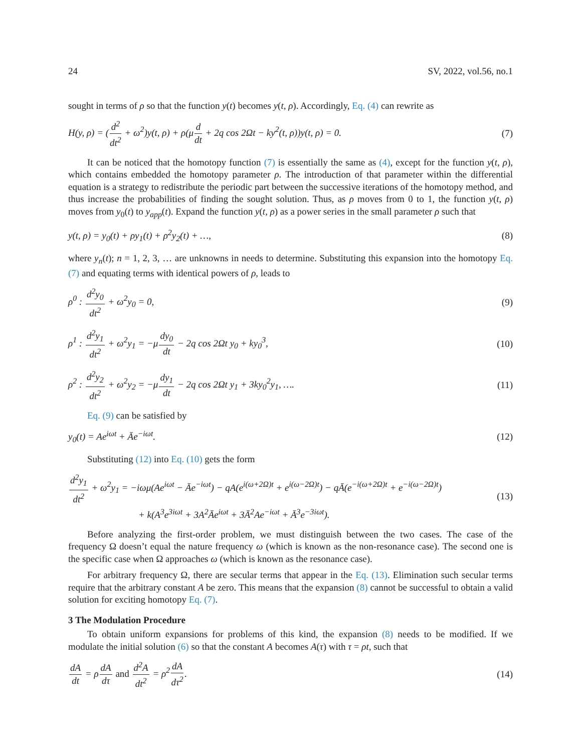24 SV, 2022, vol.56, no.1
sought in terms of ρ so that the function y(t) becomes y(t, ρ). Accordingly, Eq. (4) can rewrite as
H(y, ρ) = (d<sup>2</sup> dt<sup>2</sup> + ω<sup>2</sup>)y(t, ρ) + ρ(μd dt + 2q cos 2Ωt − ky<sup>2</sup>(t, ρ))y(t, ρ) = 0. (7)
It can be noticed that the homotopy function (7) is essentially the same as (4), except for the function y(t, ρ), which contains embedded the homotopy parameter ρ. The introduction of that parameter within the differential equation is a strategy to redistribute the periodic part between the successive iterations of the homotopy method, and thus increase the probabilities of finding the sought solution. Thus, as ρ moves from 0 to 1, the function y(t, ρ) moves from y<sub>0</sub>(t) to y<sub>app</sub>(t). Expand the function y(t, ρ) as a power series in the small parameter ρ such that
y(t, ρ) = y<sub>0</sub>(t) + ρy<sub>1</sub>(t) + ρ<sup>2</sup>y<sub>2</sub>(t) + …, (8)
where y<sub>n</sub>(t); n = 1, 2, 3, … are unknowns in needs to determine. Substituting this expansion into the homotopy Eq. (7) and equating terms with identical powers of ρ, leads to
ρ<sup>0</sup> : d<sup>2</sup>y<sub>0</sub> dt<sup>2</sup> + ω<sup>2</sup>y<sub>0</sub> = 0, (9)
ρ<sup>1</sup> : d<sup>2</sup>y<sub>1</sub> dt<sup>2</sup> + ω<sup>2</sup>y<sub>1</sub> = −μdy<sub>0</sub> dt − 2q cos 2Ωt y<sub>0</sub> + ky<sub>0</sub><sup>3</sup>, (10)
ρ<sup>2</sup> : d<sup>2</sup>y<sub>2</sub> dt<sup>2</sup> + ω<sup>2</sup>y<sub>2</sub> = −μdy<sub>1</sub> dt − 2q cos 2Ωt y<sub>1</sub> + 3ky<sub>0</sub><sup>2</sup>y<sub>1</sub>, …. (11)
Eq. (9) can be satisfied by
y<sub>0</sub>(t) = Ae<sup>iωt</sup> + Āe<sup>−iωt</sup>. (12)
Substituting (12) into Eq. (10) gets the form
d<sup>2</sup>y<sub>1</sub> dt<sup>2</sup> + ω<sup>2</sup>y<sub>1</sub> = −iωμ(Ae<sup>iωt</sup> − Āe<sup>−iωt</sup>) − qA(e<sup>i(ω+2Ω)t</sup> + e<sup>i(ω−2Ω)t</sup>) − qĀ(e<sup>−i(ω+2Ω)t</sup> + e<sup>−i(ω−2Ω)t</sup>)
+ k(A<sup>3</sup>e<sup>3iωt</sup> + 3A<sup>2</sup>Āe<sup>iωt</sup> + 3Ā<sup>2</sup>Ae<sup>−iωt</sup> + Ā<sup>3</sup>e<sup>−3iωt</sup>). (13)
Before analyzing the first-order problem, we must distinguish between the two cases. The case of the frequency Ω doesn’t equal the nature frequency ω (which is known as the non-resonance case). The second one is the specific case when Ω approaches ω (which is known as the resonance case).
For arbitrary frequency Ω, there are secular terms that appear in the Eq. (13). Elimination such secular terms require that the arbitrary constant A be zero. This means that the expansion (8) cannot be successful to obtain a valid solution for exciting homotopy Eq. (7).
3 The Modulation Procedure
To obtain uniform expansions for problems of this kind, the expansion (8) needs to be modified. If we modulate the initial solution (6) so that the constant A becomes A(τ) with τ = ρt, such that
dA dt = ρdA dτ and d<sup>2</sup>A dt<sup>2</sup> = ρ<sup>2</sup>dA dτ<sup>2</sup>. (14)